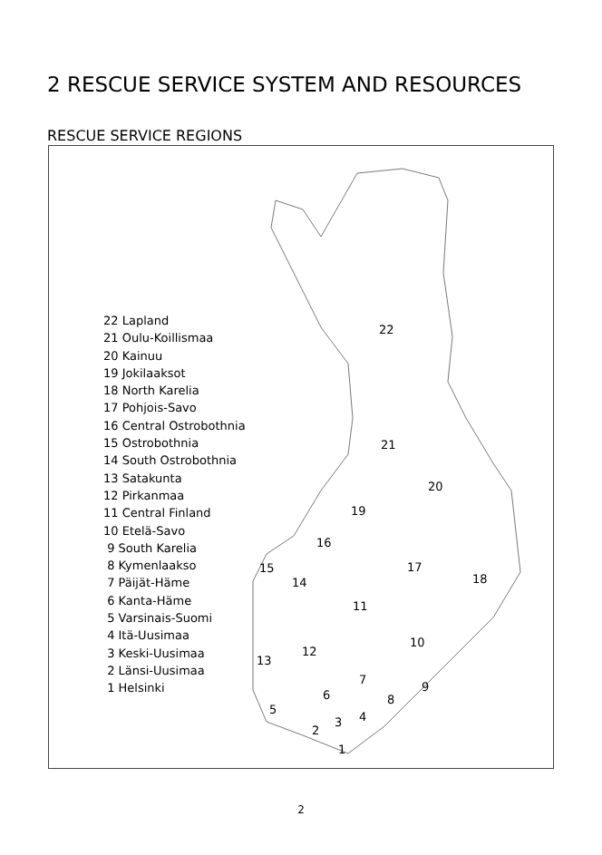2 RESCUE SERVICE SYSTEM AND RESOURCES
RESCUE SERVICE REGIONS
22 Lapland
21 Oulu-Koillismaa
20 Kainuu
19 Jokilaaksot
18 North Karelia
17 Pohjois-Savo
16 Central Ostrobothnia
15 Ostrobothnia
14 South Ostrobothnia
13 Satakunta
12 Pirkanmaa
11 Central Finland
10 Etelä-Savo
9 South Karelia
8 Kymenlaakso
7 Päijät-Häme
6 Kanta-Häme
5 Varsinais-Suomi
4 Itä-Uusimaa
3 Keski-Uusimaa
2 Länsi-Uusimaa
1 Helsinki
22
21
20
19
18
17
16
15
14
13
12
11
10
9
8
7
6
5
4 3
2
1
2